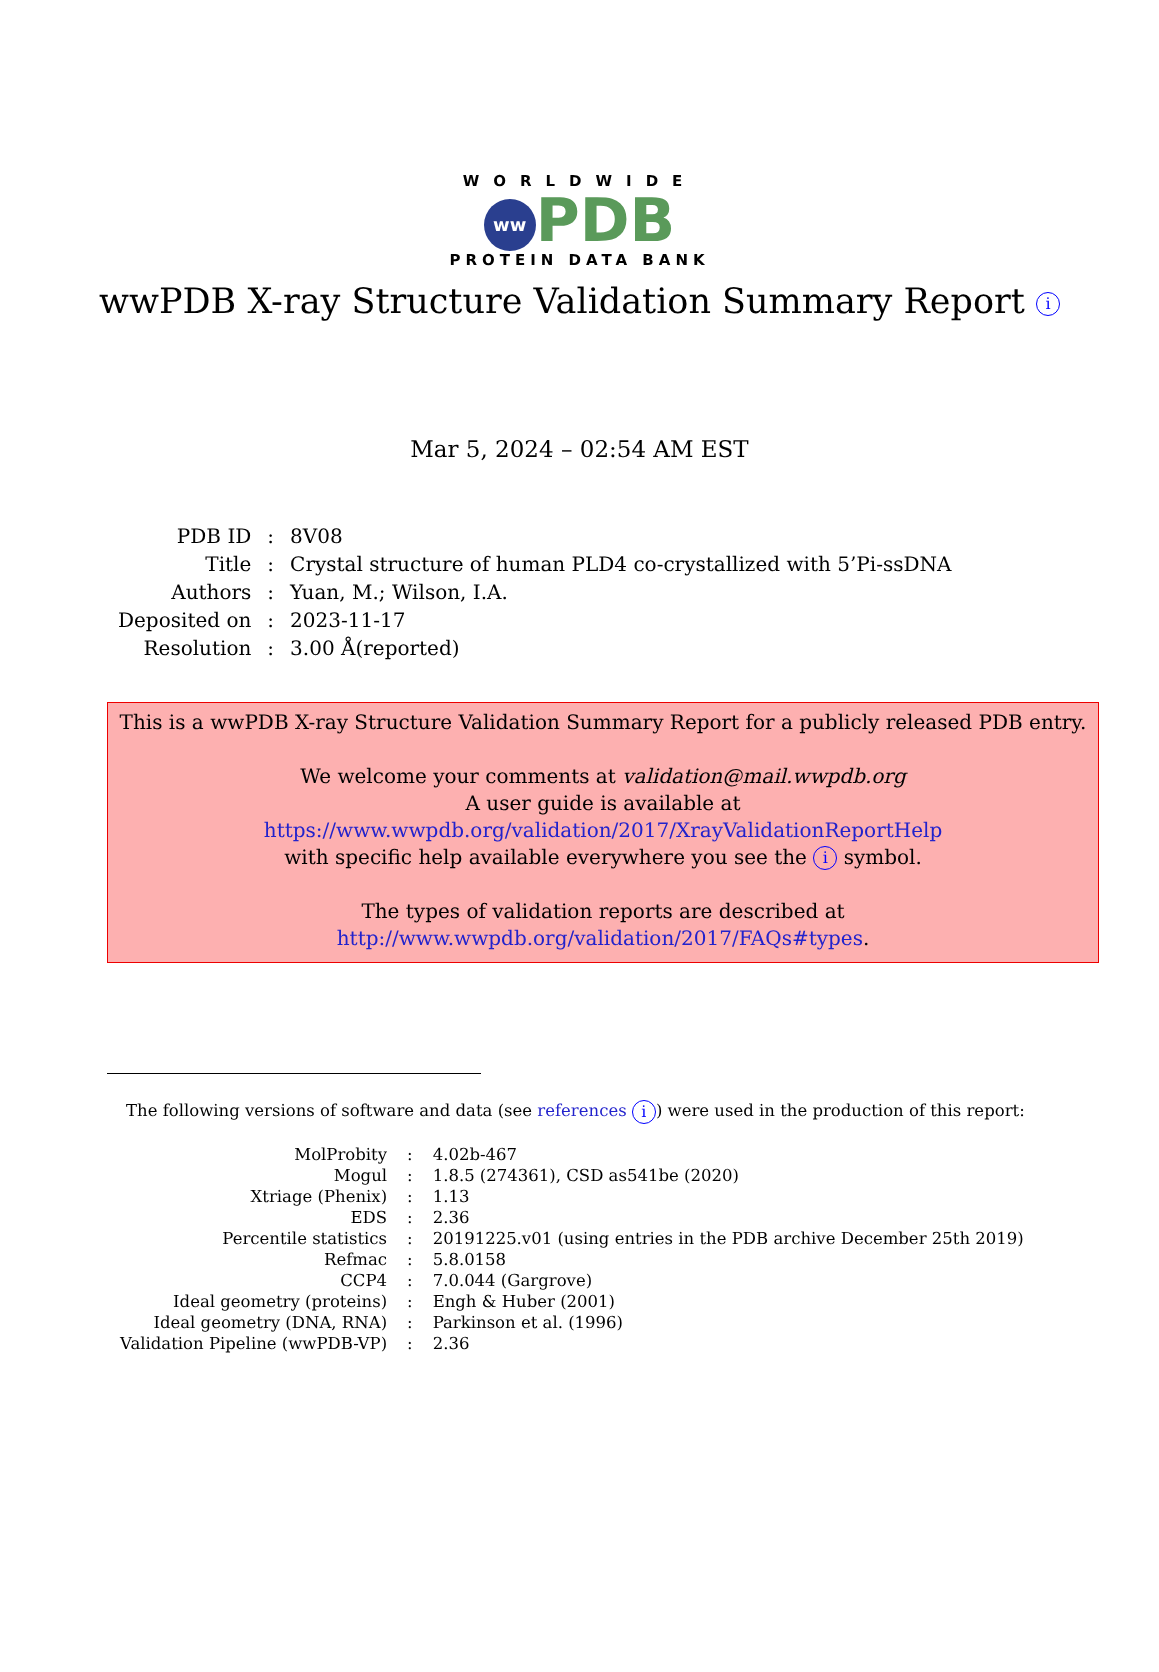WORLDWIDE
ww PDB
PROTEIN DATA BANK
wwPDB X-ray Structure Validation Summary Report i
Mar 5, 2024 – 02:54 AM EST
| PDB ID | : | 8V08 |
| Title | : | Crystal structure of human PLD4 co-crystallized with 5’Pi-ssDNA |
| Authors | : | Yuan, M.; Wilson, I.A. |
| Deposited on | : | 2023-11-17 |
| Resolution | : | 3.00 Å(reported) |
This is a wwPDB X-ray Structure Validation Summary Report for a publicly released PDB entry.
We welcome your comments at validation@mail.wwpdb.org
A user guide is available at
https://www.wwpdb.org/validation/2017/XrayValidationReportHelp
with specific help available everywhere you see the i symbol.
The types of validation reports are described at
http://www.wwpdb.org/validation/2017/FAQs#types.
The following versions of software and data (see references i) were used in the production of this report:
| MolProbity | : | 4.02b-467 |
| Mogul | : | 1.8.5 (274361), CSD as541be (2020) |
| Xtriage (Phenix) | : | 1.13 |
| EDS | : | 2.36 |
| Percentile statistics | : | 20191225.v01 (using entries in the PDB archive December 25th 2019) |
| Refmac | : | 5.8.0158 |
| CCP4 | : | 7.0.044 (Gargrove) |
| Ideal geometry (proteins) | : | Engh & Huber (2001) |
| Ideal geometry (DNA, RNA) | : | Parkinson et al. (1996) |
| Validation Pipeline (wwPDB-VP) | : | 2.36 |